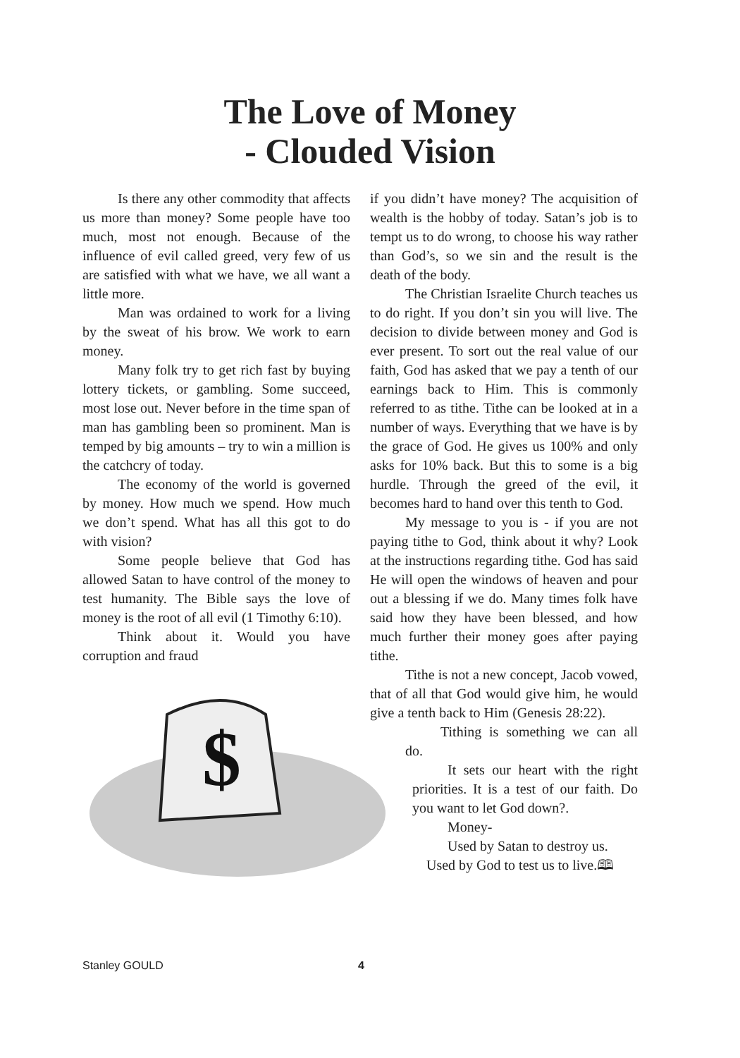The Love of Money
- Clouded Vision
Is there any other commodity that affects us more than money? Some people have too much, most not enough. Because of the influence of evil called greed, very few of us are satisfied with what we have, we all want a little more.
Man was ordained to work for a living by the sweat of his brow. We work to earn money.
Many folk try to get rich fast by buying lottery tickets, or gambling. Some succeed, most lose out. Never before in the time span of man has gambling been so prominent. Man is temped by big amounts – try to win a million is the catchcry of today.
The economy of the world is governed by money. How much we spend. How much we don’t spend. What has all this got to do with vision?
Some people believe that God has allowed Satan to have control of the money to test humanity. The Bible says the love of money is the root of all evil (1 Timothy 6:10).
Think about it. Would you have corruption and fraud
$
if you didn’t have money? The acquisition of wealth is the hobby of today. Satan’s job is to tempt us to do wrong, to choose his way rather than God’s, so we sin and the result is the death of the body.
The Christian Israelite Church teaches us to do right. If you don’t sin you will live. The decision to divide between money and God is ever present. To sort out the real value of our faith, God has asked that we pay a tenth of our earnings back to Him. This is commonly referred to as tithe. Tithe can be looked at in a number of ways. Everything that we have is by the grace of God. He gives us 100% and only asks for 10% back. But this to some is a big hurdle. Through the greed of the evil, it becomes hard to hand over this tenth to God.
My message to you is - if you are not paying tithe to God, think about it why? Look at the instructions regarding tithe. God has said He will open the windows of heaven and pour out a blessing if we do. Many times folk have said how they have been blessed, and how much further their money goes after paying tithe.
Tithe is not a new concept, Jacob vowed, that of all that God would give him, he would give a tenth back to Him (Genesis 28:22).
Tithing is something we can all do.
It sets our heart with the right priorities. It is a test of our faith. Do you want to let God down?.
Money-
Used by Satan to destroy us.
Used by God to test us to live.🕮
Stanley GOULD 4